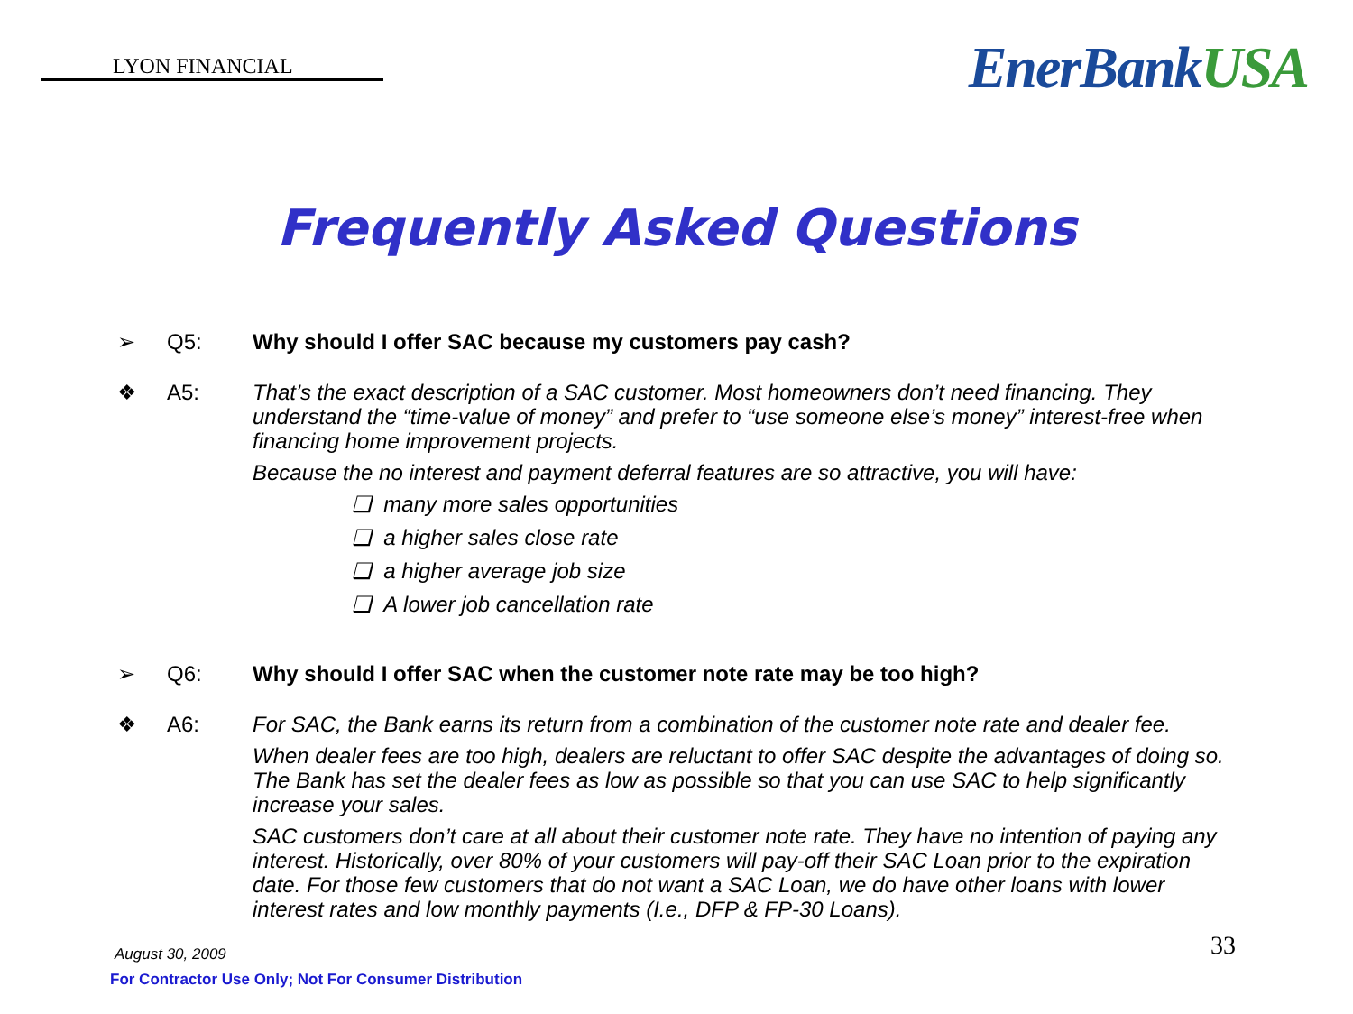LYON FINANCIAL
EnerBankUSA
Frequently Asked Questions
➢ Q5: Why should I offer SAC because my customers pay cash?
❖ A5:
That’s the exact description of a SAC customer. Most homeowners don’t need financing. They understand the “time-value of money” and prefer to “use someone else’s money” interest-free when financing home improvement projects.
Because the no interest and payment deferral features are so attractive, you will have:
❑ many more sales opportunities
❑ a higher sales close rate
❑ a higher average job size
❑ A lower job cancellation rate
➢ Q6: Why should I offer SAC when the customer note rate may be too high?
❖ A6:
For SAC, the Bank earns its return from a combination of the customer note rate and dealer fee.
When dealer fees are too high, dealers are reluctant to offer SAC despite the advantages of doing so. The Bank has set the dealer fees as low as possible so that you can use SAC to help significantly increase your sales.
SAC customers don’t care at all about their customer note rate. They have no intention of paying any interest. Historically, over 80% of your customers will pay-off their SAC Loan prior to the expiration date. For those few customers that do not want a SAC Loan, we do have other loans with lower interest rates and low monthly payments (I.e., DFP & FP-30 Loans).
August 30, 2009
For Contractor Use Only; Not For Consumer Distribution
33